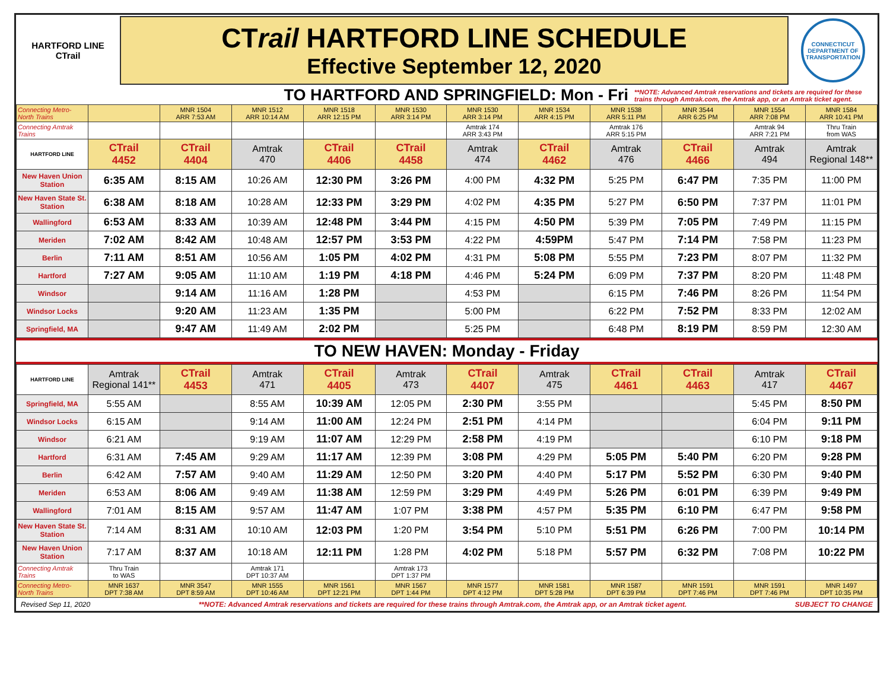HARTFORD LINE
CTrail
CTrail HARTFORD LINE SCHEDULE
Effective September 12, 2020
CONNECTICUT DEPARTMENT OF TRANSPORTATION
TO HARTFORD AND SPRINGFIELD: Mon - Fri
**NOTE: Advanced Amtrak reservations and tickets are required for these trains through Amtrak.com, the Amtrak app, or an Amtrak ticket agent.
| Connecting Metro-North Trains | | MNR 1504 ARR 7:53 AM | MNR 1512 ARR 10:14 AM | MNR 1518 ARR 12:15 PM | MNR 1530 ARR 3:14 PM | MNR 1530 ARR 3:14 PM | MNR 1534 ARR 4:15 PM | MNR 1538 ARR 5:11 PM | MNR 3544 ARR 6:25 PM | MNR 1554 ARR 7:08 PM | MNR 1584 ARR 10:41 PM |
| Connecting Amtrak Trains | | | | | | Amtrak 174 ARR 3:43 PM | | Amtrak 176 ARR 5:15 PM | | Amtrak 94 ARR 7:21 PM | Thru Train from WAS |
| HARTFORD LINE | CTrail 4452 | CTrail 4404 | Amtrak 470 | CTrail 4406 | CTrail 4458 | Amtrak 474 | CTrail 4462 | Amtrak 476 | CTrail 4466 | Amtrak 494 | Amtrak Regional 148** |
| New Haven Union Station | 6:35 AM | 8:15 AM | 10:26 AM | 12:30 PM | 3:26 PM | 4:00 PM | 4:32 PM | 5:25 PM | 6:47 PM | 7:35 PM | 11:00 PM |
| New Haven State St. Station | 6:38 AM | 8:18 AM | 10:28 AM | 12:33 PM | 3:29 PM | 4:02 PM | 4:35 PM | 5:27 PM | 6:50 PM | 7:37 PM | 11:01 PM |
| Wallingford | 6:53 AM | 8:33 AM | 10:39 AM | 12:48 PM | 3:44 PM | 4:15 PM | 4:50 PM | 5:39 PM | 7:05 PM | 7:49 PM | 11:15 PM |
| Meriden | 7:02 AM | 8:42 AM | 10:48 AM | 12:57 PM | 3:53 PM | 4:22 PM | 4:59PM | 5:47 PM | 7:14 PM | 7:58 PM | 11:23 PM |
| Berlin | 7:11 AM | 8:51 AM | 10:56 AM | 1:05 PM | 4:02 PM | 4:31 PM | 5:08 PM | 5:55 PM | 7:23 PM | 8:07 PM | 11:32 PM |
| Hartford | 7:27 AM | 9:05 AM | 11:10 AM | 1:19 PM | 4:18 PM | 4:46 PM | 5:24 PM | 6:09 PM | 7:37 PM | 8:20 PM | 11:48 PM |
| Windsor | | 9:14 AM | 11:16 AM | 1:28 PM | | 4:53 PM | | 6:15 PM | 7:46 PM | 8:26 PM | 11:54 PM |
| Windsor Locks | | 9:20 AM | 11:23 AM | 1:35 PM | | 5:00 PM | | 6:22 PM | 7:52 PM | 8:33 PM | 12:02 AM |
| Springfield, MA | | 9:47 AM | 11:49 AM | 2:02 PM | | 5:25 PM | | 6:48 PM | 8:19 PM | 8:59 PM | 12:30 AM |
TO NEW HAVEN: Monday - Friday
| HARTFORD LINE | Amtrak Regional 141** | CTrail 4453 | Amtrak 471 | CTrail 4405 | Amtrak 473 | CTrail 4407 | Amtrak 475 | CTrail 4461 | CTrail 4463 | Amtrak 417 | CTrail 4467 |
| --- | --- | --- | --- | --- | --- | --- | --- | --- | --- | --- | --- |
| Springfield, MA | 5:55 AM | | 8:55 AM | 10:39 AM | 12:05 PM | 2:30 PM | 3:55 PM | | | 5:45 PM | 8:50 PM |
| Windsor Locks | 6:15 AM | | 9:14 AM | 11:00 AM | 12:24 PM | 2:51 PM | 4:14 PM | | | 6:04 PM | 9:11 PM |
| Windsor | 6:21 AM | | 9:19 AM | 11:07 AM | 12:29 PM | 2:58 PM | 4:19 PM | | | 6:10 PM | 9:18 PM |
| Hartford | 6:31 AM | 7:45 AM | 9:29 AM | 11:17 AM | 12:39 PM | 3:08 PM | 4:29 PM | 5:05 PM | 5:40 PM | 6:20 PM | 9:28 PM |
| Berlin | 6:42 AM | 7:57 AM | 9:40 AM | 11:29 AM | 12:50 PM | 3:20 PM | 4:40 PM | 5:17 PM | 5:52 PM | 6:30 PM | 9:40 PM |
| Meriden | 6:53 AM | 8:06 AM | 9:49 AM | 11:38 AM | 12:59 PM | 3:29 PM | 4:49 PM | 5:26 PM | 6:01 PM | 6:39 PM | 9:49 PM |
| Wallingford | 7:01 AM | 8:15 AM | 9:57 AM | 11:47 AM | 1:07 PM | 3:38 PM | 4:57 PM | 5:35 PM | 6:10 PM | 6:47 PM | 9:58 PM |
| New Haven State St. Station | 7:14 AM | 8:31 AM | 10:10 AM | 12:03 PM | 1:20 PM | 3:54 PM | 5:10 PM | 5:51 PM | 6:26 PM | 7:00 PM | 10:14 PM |
| New Haven Union Station | 7:17 AM | 8:37 AM | 10:18 AM | 12:11 PM | 1:28 PM | 4:02 PM | 5:18 PM | 5:57 PM | 6:32 PM | 7:08 PM | 10:22 PM |
| Connecting Amtrak Trains | Thru Train to WAS | | Amtrak 171 DPT 10:37 AM | | Amtrak 173 DPT 1:37 PM | | | | | | |
| Connecting Metro-North Trains | MNR 1637 DPT 7:38 AM | MNR 3547 DPT 8:59 AM | MNR 1555 DPT 10:46 AM | MNR 1561 DPT 12:21 PM | MNR 1567 DPT 1:44 PM | MNR 1577 DPT 4:12 PM | MNR 1581 DPT 5:28 PM | MNR 1587 DPT 6:39 PM | MNR 1591 DPT 7:46 PM | MNR 1591 DPT 7:46 PM | MNR 1497 DPT 10:35 PM |
Revised Sep 11, 2020 **NOTE: Advanced Amtrak reservations and tickets are required for these trains through Amtrak.com, the Amtrak app, or an Amtrak ticket agent. SUBJECT TO CHANGE